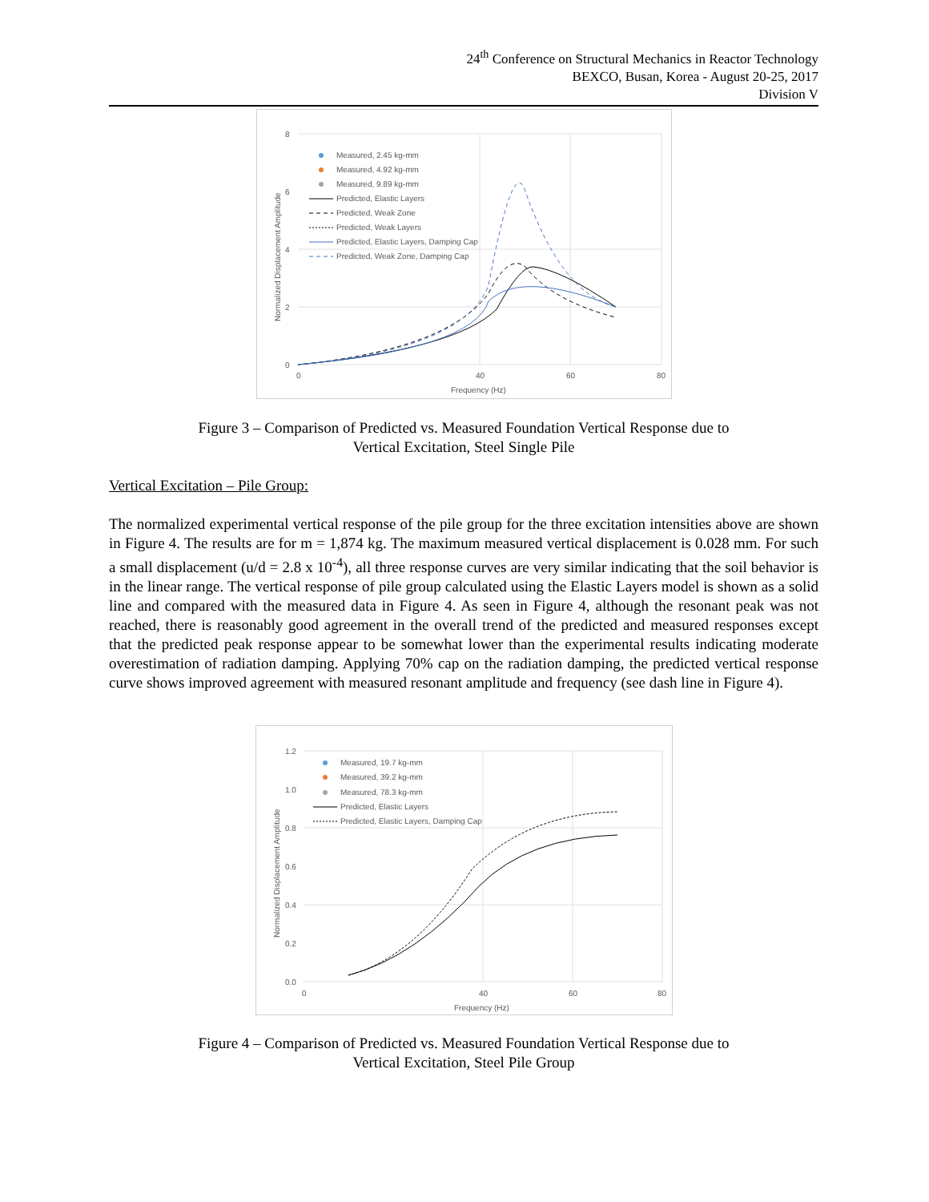24<sup>th</sup> Conference on Structural Mechanics in Reactor Technology
BEXCO, Busan, Korea - August 20-25, 2017
Division V
8
6
4
2
0
0
40
60
80
Frequency (Hz)
Normalized Displacement Amplitude
Measured, 2.45 kg-mm
Measured, 4.92 kg-mm
Measured, 9.89 kg-mm
Predicted, Elastic Layers
Predicted, Weak Zone
Predicted, Weak Layers
Predicted, Elastic Layers, Damping Cap
Predicted, Weak Zone, Damping Cap
Figure 3 – Comparison of Predicted vs. Measured Foundation Vertical Response due to
Vertical Excitation, Steel Single Pile
Vertical Excitation – Pile Group:
The normalized experimental vertical response of the pile group for the three excitation intensities above are shown in Figure 4. The results are for m = 1,874 kg. The maximum measured vertical displacement is 0.028 mm. For such a small displacement (u/d = 2.8 x 10<sup>-4</sup>), all three response curves are very similar indicating that the soil behavior is in the linear range. The vertical response of pile group calculated using the Elastic Layers model is shown as a solid line and compared with the measured data in Figure 4. As seen in Figure 4, although the resonant peak was not reached, there is reasonably good agreement in the overall trend of the predicted and measured responses except that the predicted peak response appear to be somewhat lower than the experimental results indicating moderate overestimation of radiation damping. Applying 70% cap on the radiation damping, the predicted vertical response curve shows improved agreement with measured resonant amplitude and frequency (see dash line in Figure 4).
1.2
1.0
0.8
0.6
0.4
0.2
0.0
0
40
60
80
Frequency (Hz)
Normalized Displacement Amplitude
Measured, 19.7 kg-mm
Measured, 39.2 kg-mm
Measured, 78.3 kg-mm
Predicted, Elastic Layers
Predicted, Elastic Layers, Damping Cap
Figure 4 – Comparison of Predicted vs. Measured Foundation Vertical Response due to
Vertical Excitation, Steel Pile Group